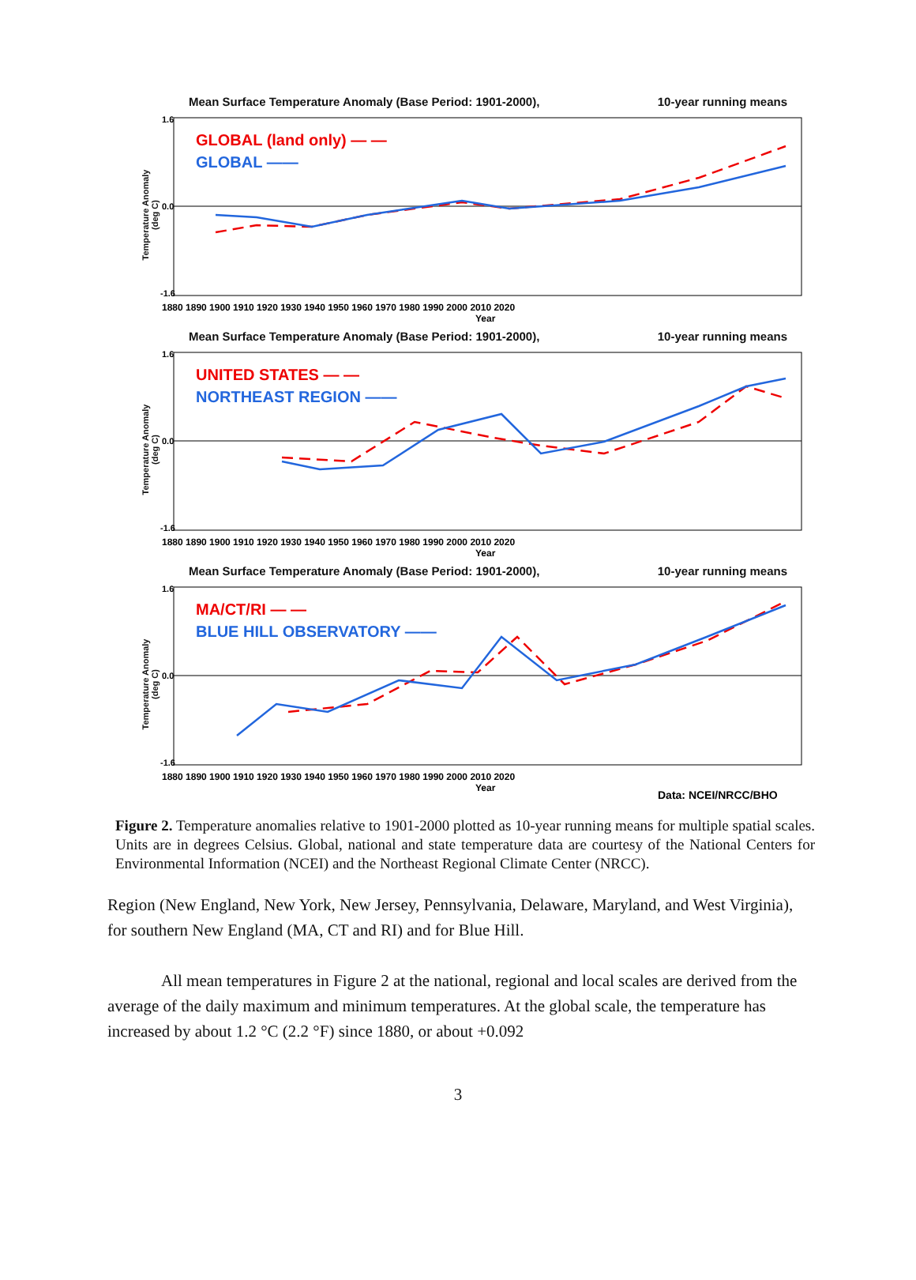Mean Surface Temperature Anomaly (Base Period: 1901-2000), 10-year running means
Temperature Anomaly (deg C)
GLOBAL (land only) — —
GLOBAL ——
1.6
0.0
-1.6
1880 1890 1900 1910 1920 1930 1940 1950 1960 1970 1980 1990 2000 2010 2020
Year
Mean Surface Temperature Anomaly (Base Period: 1901-2000), 10-year running means
Temperature Anomaly (deg C)
UNITED STATES — —
NORTHEAST REGION ——
1.6
0.0
-1.6
1880 1890 1900 1910 1920 1930 1940 1950 1960 1970 1980 1990 2000 2010 2020
Year
Mean Surface Temperature Anomaly (Base Period: 1901-2000), 10-year running means
Temperature Anomaly (deg C)
MA/CT/RI — —
BLUE HILL OBSERVATORY ——
1.6
0.0
-1.6
1880 1890 1900 1910 1920 1930 1940 1950 1960 1970 1980 1990 2000 2010 2020
Year
Data: NCEI/NRCC/BHO
Figure 2. Temperature anomalies relative to 1901-2000 plotted as 10-year running means for multiple spatial scales. Units are in degrees Celsius. Global, national and state temperature data are courtesy of the National Centers for Environmental Information (NCEI) and the Northeast Regional Climate Center (NRCC).
Region (New England, New York, New Jersey, Pennsylvania, Delaware, Maryland, and West Virginia), for southern New England (MA, CT and RI) and for Blue Hill.
All mean temperatures in Figure 2 at the national, regional and local scales are derived from the average of the daily maximum and minimum temperatures. At the global scale, the temperature has increased by about 1.2 °C (2.2 °F) since 1880, or about +0.092
3